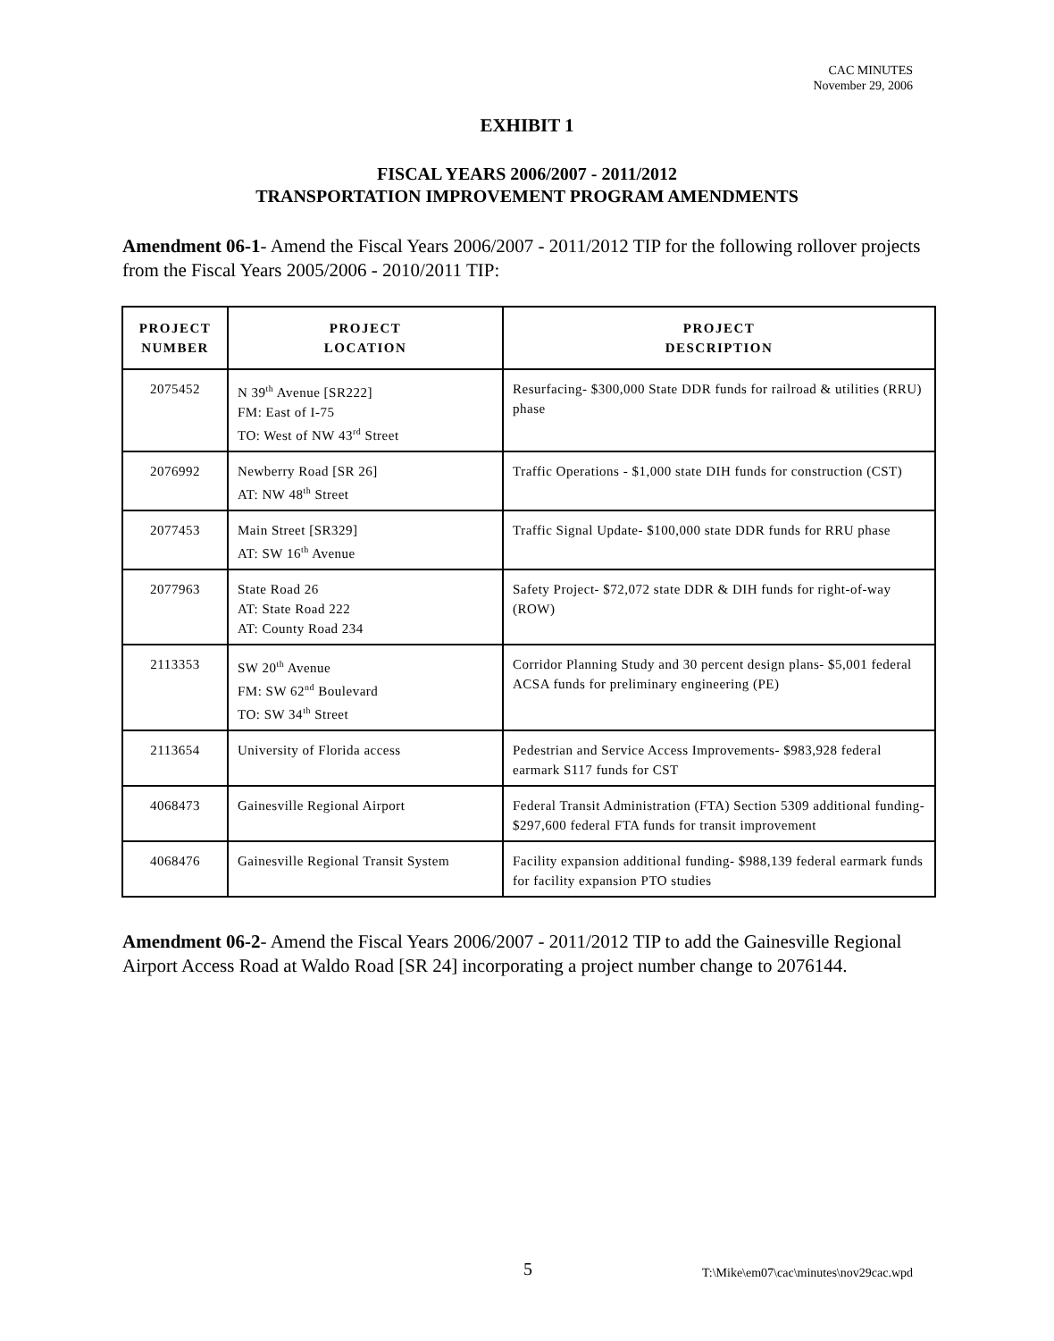CAC MINUTES
November 29, 2006
EXHIBIT 1
FISCAL YEARS 2006/2007 - 2011/2012
TRANSPORTATION IMPROVEMENT PROGRAM AMENDMENTS
Amendment 06-1- Amend the Fiscal Years 2006/2007 - 2011/2012 TIP for the following rollover projects from the Fiscal Years 2005/2006 - 2010/2011 TIP:
| PROJECT NUMBER | PROJECT LOCATION | PROJECT DESCRIPTION |
| --- | --- | --- |
| 2075452 | N 39<sup>th</sup> Avenue [SR222] FM: East of I-75 TO: West of NW 43<sup>rd</sup> Street | Resurfacing- $300,000 State DDR funds for railroad & utilities (RRU) phase |
| 2076992 | Newberry Road [SR 26] AT: NW 48<sup>th</sup> Street | Traffic Operations - $1,000 state DIH funds for construction (CST) |
| 2077453 | Main Street [SR329] AT: SW 16<sup>th</sup> Avenue | Traffic Signal Update- $100,000 state DDR funds for RRU phase |
| 2077963 | State Road 26 AT: State Road 222 AT: County Road 234 | Safety Project- $72,072 state DDR & DIH funds for right-of-way (ROW) |
| 2113353 | SW 20<sup>th</sup> Avenue FM: SW 62<sup>nd</sup> Boulevard TO: SW 34<sup>th</sup> Street | Corridor Planning Study and 30 percent design plans- $5,001 federal ACSA funds for preliminary engineering (PE) |
| 2113654 | University of Florida access | Pedestrian and Service Access Improvements- $983,928 federal earmark S117 funds for CST |
| 4068473 | Gainesville Regional Airport | Federal Transit Administration (FTA) Section 5309 additional funding- $297,600 federal FTA funds for transit improvement |
| 4068476 | Gainesville Regional Transit System | Facility expansion additional funding- $988,139 federal earmark funds for facility expansion PTO studies |
Amendment 06-2- Amend the Fiscal Years 2006/2007 - 2011/2012 TIP to add the Gainesville Regional Airport Access Road at Waldo Road [SR 24] incorporating a project number change to 2076144.
5
T:\Mike\em07\cac\minutes\nov29cac.wpd